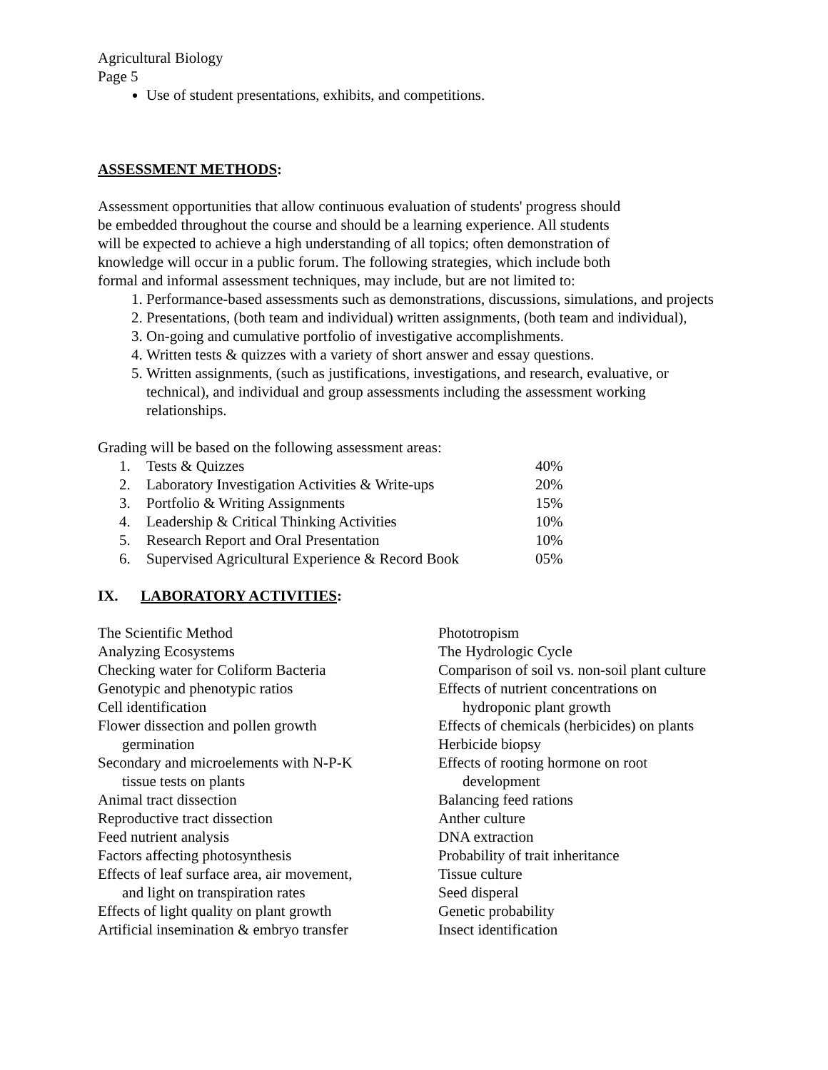Agricultural Biology
Page 5
Use of student presentations, exhibits, and competitions.
ASSESSMENT METHODS:
Assessment opportunities that allow continuous evaluation of students' progress should be embedded throughout the course and should be a learning experience. All students will be expected to achieve a high understanding of all topics; often demonstration of knowledge will occur in a public forum. The following strategies, which include both formal and informal assessment techniques, may include, but are not limited to:
1. Performance-based assessments such as demonstrations, discussions, simulations, and projects
2. Presentations, (both team and individual) written assignments, (both team and individual),
3. On-going and cumulative portfolio of investigative accomplishments.
4. Written tests & quizzes with a variety of short answer and essay questions.
5. Written assignments, (such as justifications, investigations, and research, evaluative, or technical), and individual and group assessments including the assessment working relationships.
Grading will be based on the following assessment areas:
| 1. | Tests & Quizzes | 40% |
| 2. | Laboratory Investigation Activities & Write-ups | 20% |
| 3. | Portfolio & Writing Assignments | 15% |
| 4. | Leadership & Critical Thinking Activities | 10% |
| 5. | Research Report and Oral Presentation | 10% |
| 6. | Supervised Agricultural Experience & Record Book | 05% |
IX. LABORATORY ACTIVITIES:
The Scientific Method
Analyzing Ecosystems
Checking water for Coliform Bacteria
Genotypic and phenotypic ratios
Cell identification
Flower dissection and pollen growth
germination
Secondary and microelements with N-P-K
tissue tests on plants
Animal tract dissection
Reproductive tract dissection
Feed nutrient analysis
Factors affecting photosynthesis
Effects of leaf surface area, air movement,
and light on transpiration rates
Effects of light quality on plant growth
Artificial insemination & embryo transfer
Phototropism
The Hydrologic Cycle
Comparison of soil vs. non-soil plant culture
Effects of nutrient concentrations on
hydroponic plant growth
Effects of chemicals (herbicides) on plants
Herbicide biopsy
Effects of rooting hormone on root
development
Balancing feed rations
Anther culture
DNA extraction
Probability of trait inheritance
Tissue culture
Seed disperal
Genetic probability
Insect identification